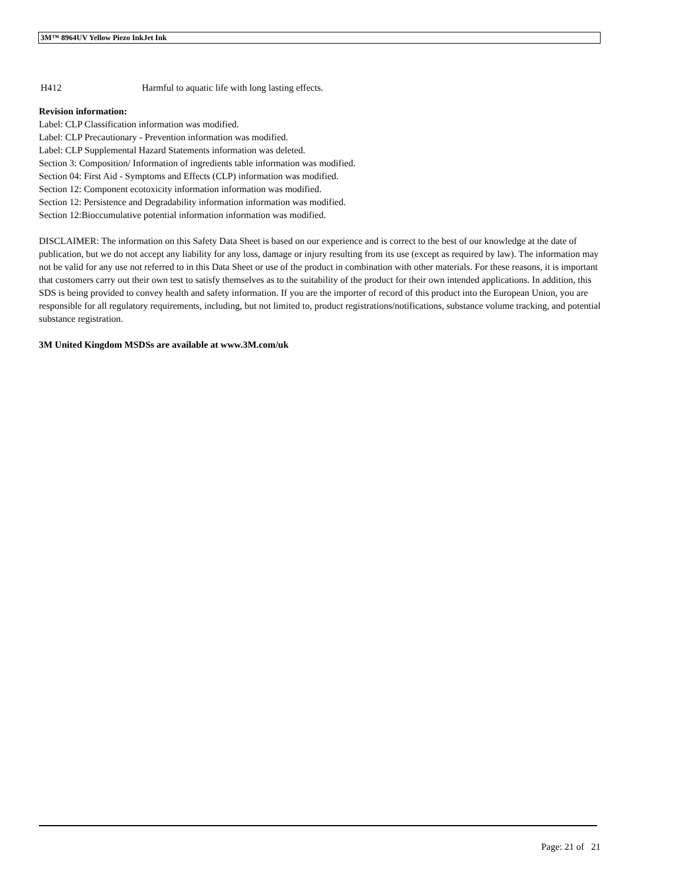3M™ 8964UV Yellow Piezo InkJet Ink
H412 Harmful to aquatic life with long lasting effects.
Revision information:
Label: CLP Classification information was modified.
Label: CLP Precautionary - Prevention information was modified.
Label: CLP Supplemental Hazard Statements information was deleted.
Section 3: Composition/ Information of ingredients table information was modified.
Section 04: First Aid - Symptoms and Effects (CLP) information was modified.
Section 12: Component ecotoxicity information information was modified.
Section 12: Persistence and Degradability information information was modified.
Section 12:Bioccumulative potential information information was modified.
DISCLAIMER: The information on this Safety Data Sheet is based on our experience and is correct to the best of our knowledge at the date of publication, but we do not accept any liability for any loss, damage or injury resulting from its use (except as required by law). The information may not be valid for any use not referred to in this Data Sheet or use of the product in combination with other materials. For these reasons, it is important that customers carry out their own test to satisfy themselves as to the suitability of the product for their own intended applications. In addition, this SDS is being provided to convey health and safety information. If you are the importer of record of this product into the European Union, you are responsible for all regulatory requirements, including, but not limited to, product registrations/notifications, substance volume tracking, and potential substance registration.
3M United Kingdom MSDSs are available at www.3M.com/uk
Page: 21 of 21